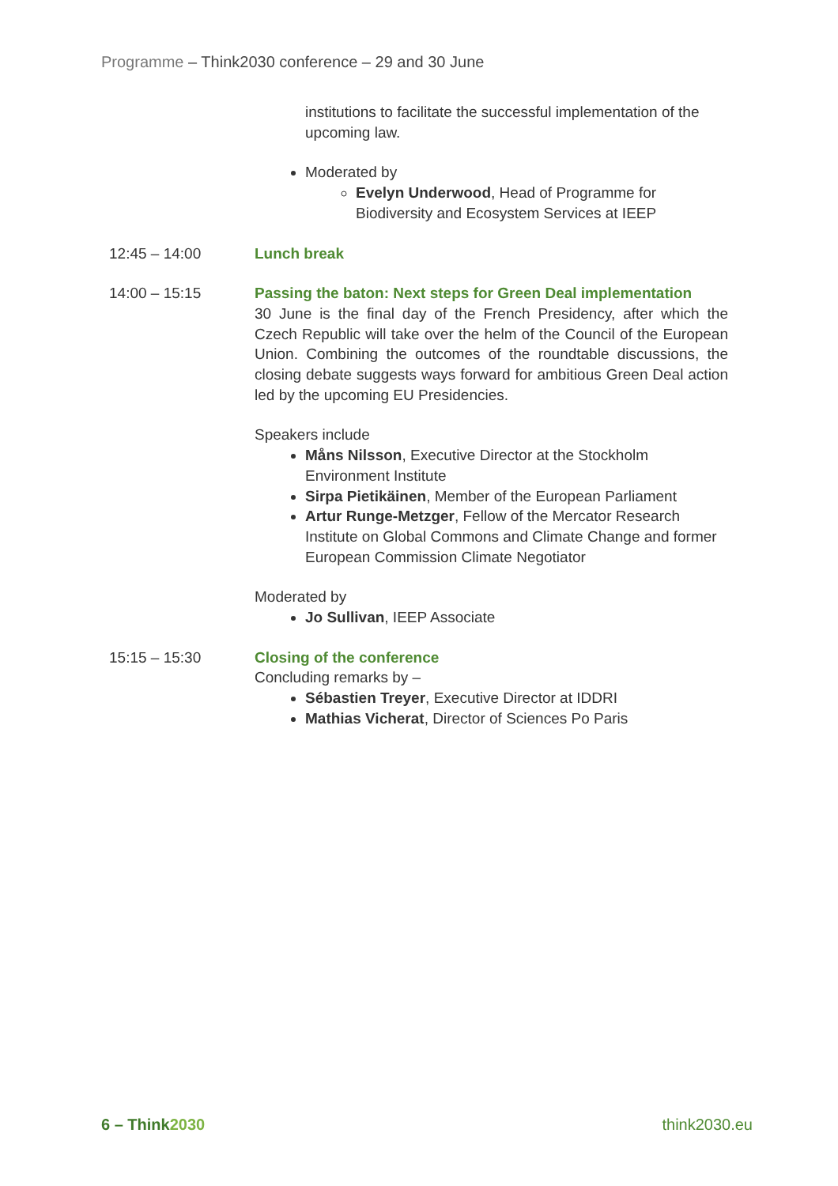Programme – Think2030 conference – 29 and 30 June
institutions to facilitate the successful implementation of the upcoming law.
Moderated by
Evelyn Underwood, Head of Programme for Biodiversity and Ecosystem Services at IEEP
12:45 – 14:00 Lunch break
14:00 – 15:15 Passing the baton: Next steps for Green Deal implementation
30 June is the final day of the French Presidency, after which the Czech Republic will take over the helm of the Council of the European Union. Combining the outcomes of the roundtable discussions, the closing debate suggests ways forward for ambitious Green Deal action led by the upcoming EU Presidencies.
Speakers include
Måns Nilsson, Executive Director at the Stockholm Environment Institute
Sirpa Pietikäinen, Member of the European Parliament
Artur Runge-Metzger, Fellow of the Mercator Research Institute on Global Commons and Climate Change and former European Commission Climate Negotiator
Moderated by
Jo Sullivan, IEEP Associate
15:15 – 15:30 Closing of the conference
Concluding remarks by –
Sébastien Treyer, Executive Director at IDDRI
Mathias Vicherat, Director of Sciences Po Paris
6 – Think2030 think2030.eu